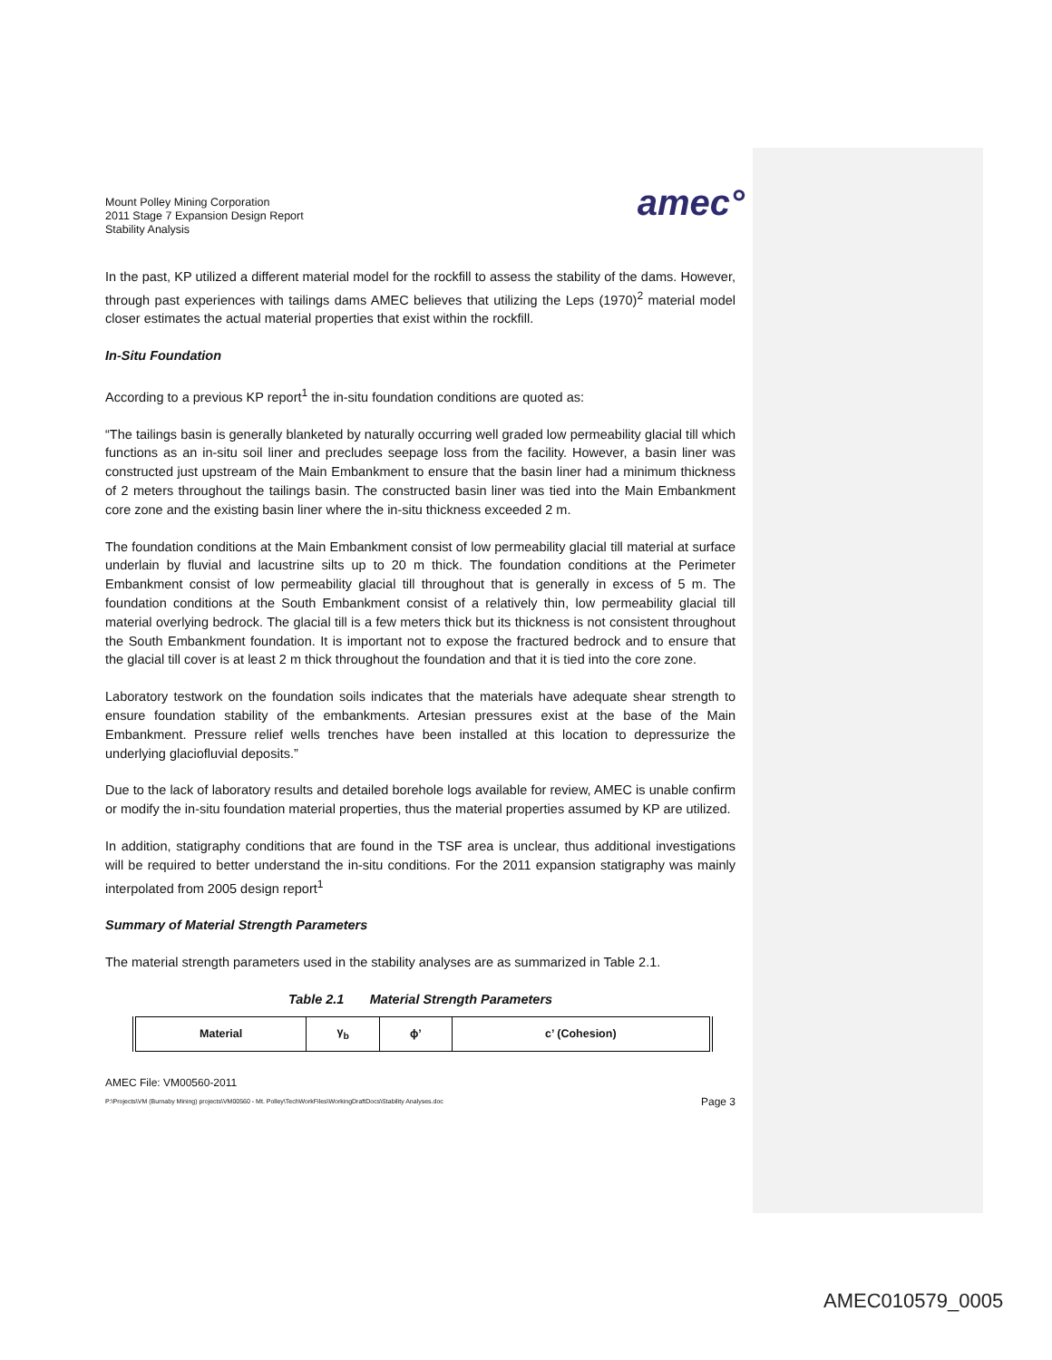Mount Polley Mining Corporation
2011 Stage 7 Expansion Design Report
Stability Analysis
amec°
In the past, KP utilized a different material model for the rockfill to assess the stability of the dams. However, through past experiences with tailings dams AMEC believes that utilizing the Leps (1970)<sup>2</sup> material model closer estimates the actual material properties that exist within the rockfill.
In-Situ Foundation
According to a previous KP report<sup>1</sup> the in-situ foundation conditions are quoted as:
“The tailings basin is generally blanketed by naturally occurring well graded low permeability glacial till which functions as an in-situ soil liner and precludes seepage loss from the facility. However, a basin liner was constructed just upstream of the Main Embankment to ensure that the basin liner had a minimum thickness of 2 meters throughout the tailings basin. The constructed basin liner was tied into the Main Embankment core zone and the existing basin liner where the in-situ thickness exceeded 2 m.
The foundation conditions at the Main Embankment consist of low permeability glacial till material at surface underlain by fluvial and lacustrine silts up to 20 m thick. The foundation conditions at the Perimeter Embankment consist of low permeability glacial till throughout that is generally in excess of 5 m. The foundation conditions at the South Embankment consist of a relatively thin, low permeability glacial till material overlying bedrock. The glacial till is a few meters thick but its thickness is not consistent throughout the South Embankment foundation. It is important not to expose the fractured bedrock and to ensure that the glacial till cover is at least 2 m thick throughout the foundation and that it is tied into the core zone.
Laboratory testwork on the foundation soils indicates that the materials have adequate shear strength to ensure foundation stability of the embankments. Artesian pressures exist at the base of the Main Embankment. Pressure relief wells trenches have been installed at this location to depressurize the underlying glaciofluvial deposits.”
Due to the lack of laboratory results and detailed borehole logs available for review, AMEC is unable confirm or modify the in-situ foundation material properties, thus the material properties assumed by KP are utilized.
In addition, statigraphy conditions that are found in the TSF area is unclear, thus additional investigations will be required to better understand the in-situ conditions. For the 2011 expansion statigraphy was mainly interpolated from 2005 design report<sup>1</sup>
Summary of Material Strength Parameters
The material strength parameters used in the stability analyses are as summarized in Table 2.1.
Table 2.1 Material Strength Parameters
| Material | γ<sub>b</sub> | ϕ’ | c’ (Cohesion) |
| --- | --- | --- | --- |
AMEC File: VM00560-2011
P:\Projects\VM (Burnaby Mining) projects\VM00560 - Mt. Polley\TechWorkFiles\WorkingDraftDocs\Stability Analyses.doc Page 3
AMEC010579_0005